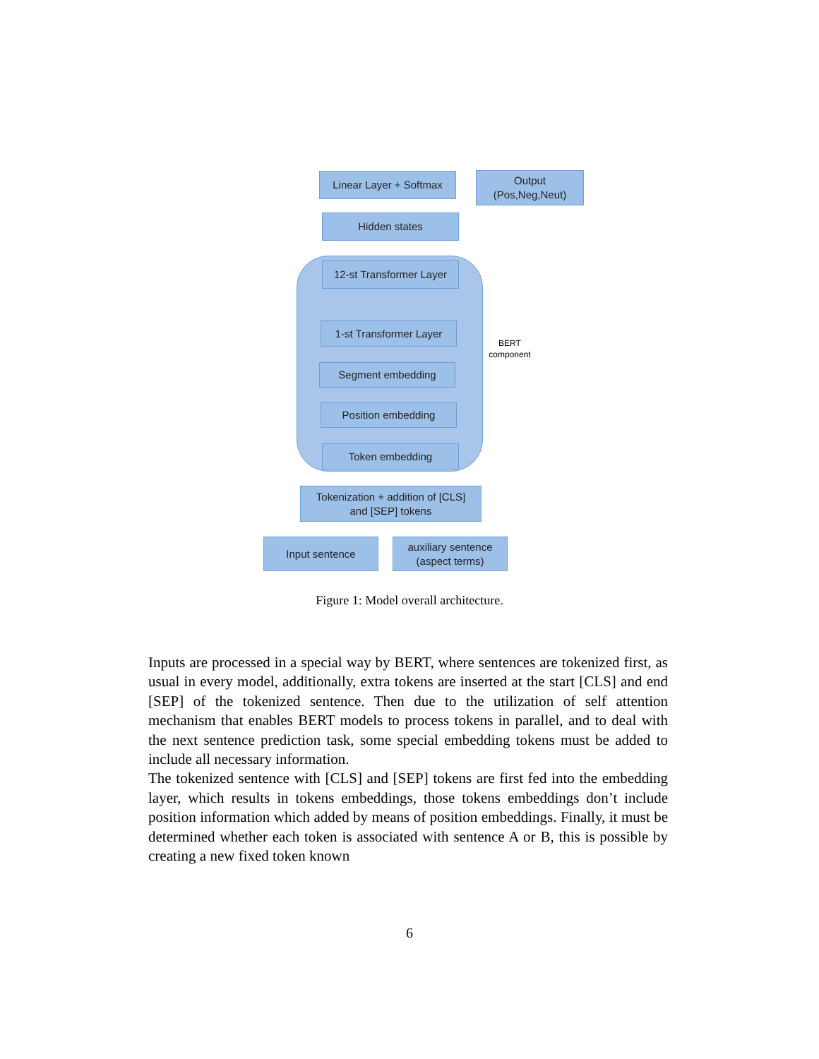Linear Layer + Softmax
Output
(Pos,Neg,Neut)
Hidden states
12-st Transformer Layer
1-st Transformer Layer
Segment embedding
Position embedding
Token embedding
Tokenization + addition of [CLS]
and [SEP] tokens
Input sentence
auxiliary sentence
(aspect terms)
BERT
component
Figure 1: Model overall architecture.
Inputs are processed in a special way by BERT, where sentences are tokenized first, as usual in every model, additionally, extra tokens are inserted at the start [CLS] and end [SEP] of the tokenized sentence. Then due to the utilization of self attention mechanism that enables BERT models to process tokens in parallel, and to deal with the next sentence prediction task, some special embedding tokens must be added to include all necessary information.
The tokenized sentence with [CLS] and [SEP] tokens are first fed into the embedding layer, which results in tokens embeddings, those tokens embeddings don’t include position information which added by means of position embeddings. Finally, it must be determined whether each token is associated with sentence A or B, this is possible by creating a new fixed token known
6